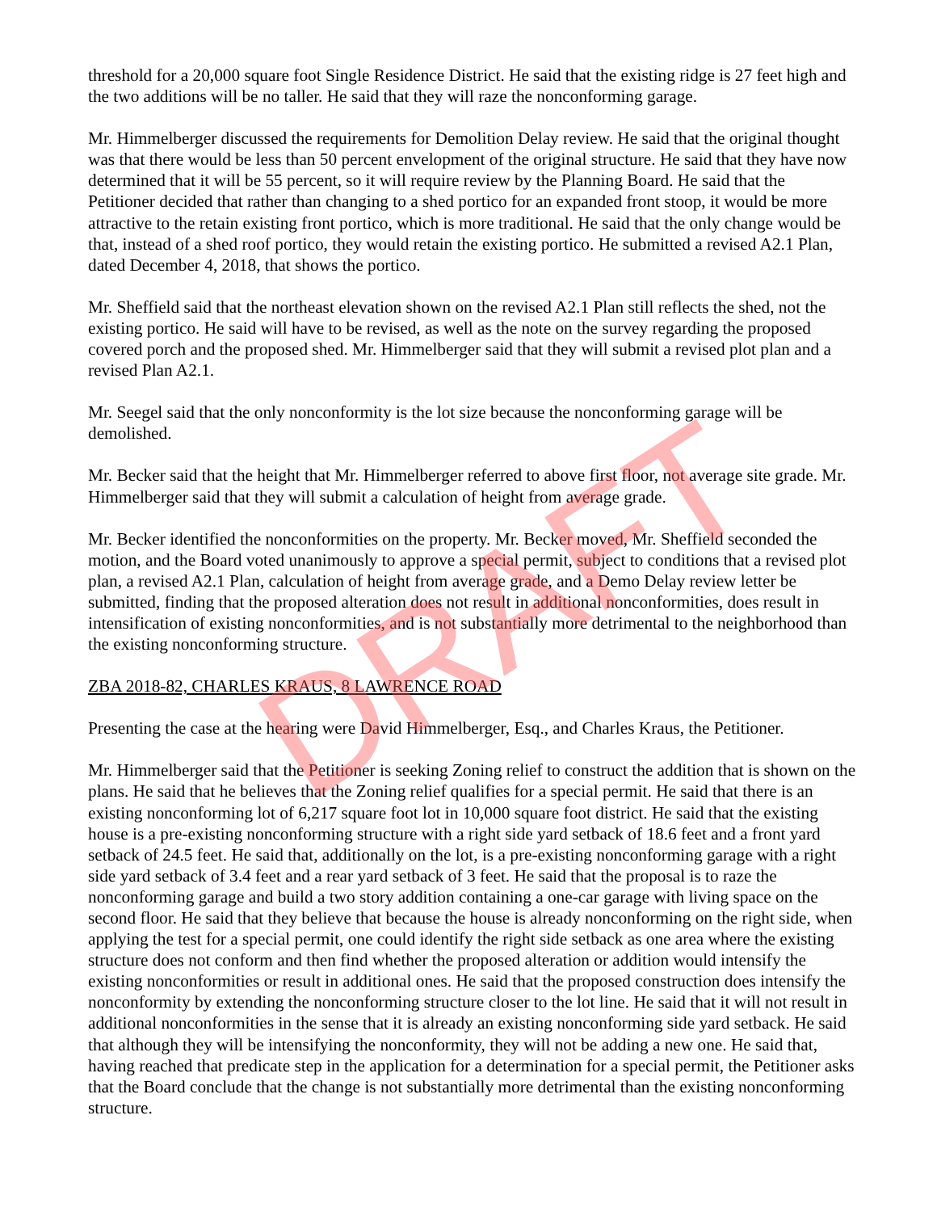DRAFT
threshold for a 20,000 square foot Single Residence District. He said that the existing ridge is 27 feet high and the two additions will be no taller. He said that they will raze the nonconforming garage.
Mr. Himmelberger discussed the requirements for Demolition Delay review. He said that the original thought was that there would be less than 50 percent envelopment of the original structure. He said that they have now determined that it will be 55 percent, so it will require review by the Planning Board. He said that the Petitioner decided that rather than changing to a shed portico for an expanded front stoop, it would be more attractive to the retain existing front portico, which is more traditional. He said that the only change would be that, instead of a shed roof portico, they would retain the existing portico. He submitted a revised A2.1 Plan, dated December 4, 2018, that shows the portico.
Mr. Sheffield said that the northeast elevation shown on the revised A2.1 Plan still reflects the shed, not the existing portico. He said will have to be revised, as well as the note on the survey regarding the proposed covered porch and the proposed shed. Mr. Himmelberger said that they will submit a revised plot plan and a revised Plan A2.1.
Mr. Seegel said that the only nonconformity is the lot size because the nonconforming garage will be demolished.
Mr. Becker said that the height that Mr. Himmelberger referred to above first floor, not average site grade. Mr. Himmelberger said that they will submit a calculation of height from average grade.
Mr. Becker identified the nonconformities on the property. Mr. Becker moved, Mr. Sheffield seconded the motion, and the Board voted unanimously to approve a special permit, subject to conditions that a revised plot plan, a revised A2.1 Plan, calculation of height from average grade, and a Demo Delay review letter be submitted, finding that the proposed alteration does not result in additional nonconformities, does result in intensification of existing nonconformities, and is not substantially more detrimental to the neighborhood than the existing nonconforming structure.
ZBA 2018-82, CHARLES KRAUS, 8 LAWRENCE ROAD
Presenting the case at the hearing were David Himmelberger, Esq., and Charles Kraus, the Petitioner.
Mr. Himmelberger said that the Petitioner is seeking Zoning relief to construct the addition that is shown on the plans. He said that he believes that the Zoning relief qualifies for a special permit. He said that there is an existing nonconforming lot of 6,217 square foot lot in 10,000 square foot district. He said that the existing house is a pre-existing nonconforming structure with a right side yard setback of 18.6 feet and a front yard setback of 24.5 feet. He said that, additionally on the lot, is a pre-existing nonconforming garage with a right side yard setback of 3.4 feet and a rear yard setback of 3 feet. He said that the proposal is to raze the nonconforming garage and build a two story addition containing a one-car garage with living space on the second floor. He said that they believe that because the house is already nonconforming on the right side, when applying the test for a special permit, one could identify the right side setback as one area where the existing structure does not conform and then find whether the proposed alteration or addition would intensify the existing nonconformities or result in additional ones. He said that the proposed construction does intensify the nonconformity by extending the nonconforming structure closer to the lot line. He said that it will not result in additional nonconformities in the sense that it is already an existing nonconforming side yard setback. He said that although they will be intensifying the nonconformity, they will not be adding a new one. He said that, having reached that predicate step in the application for a determination for a special permit, the Petitioner asks that the Board conclude that the change is not substantially more detrimental than the existing nonconforming structure.